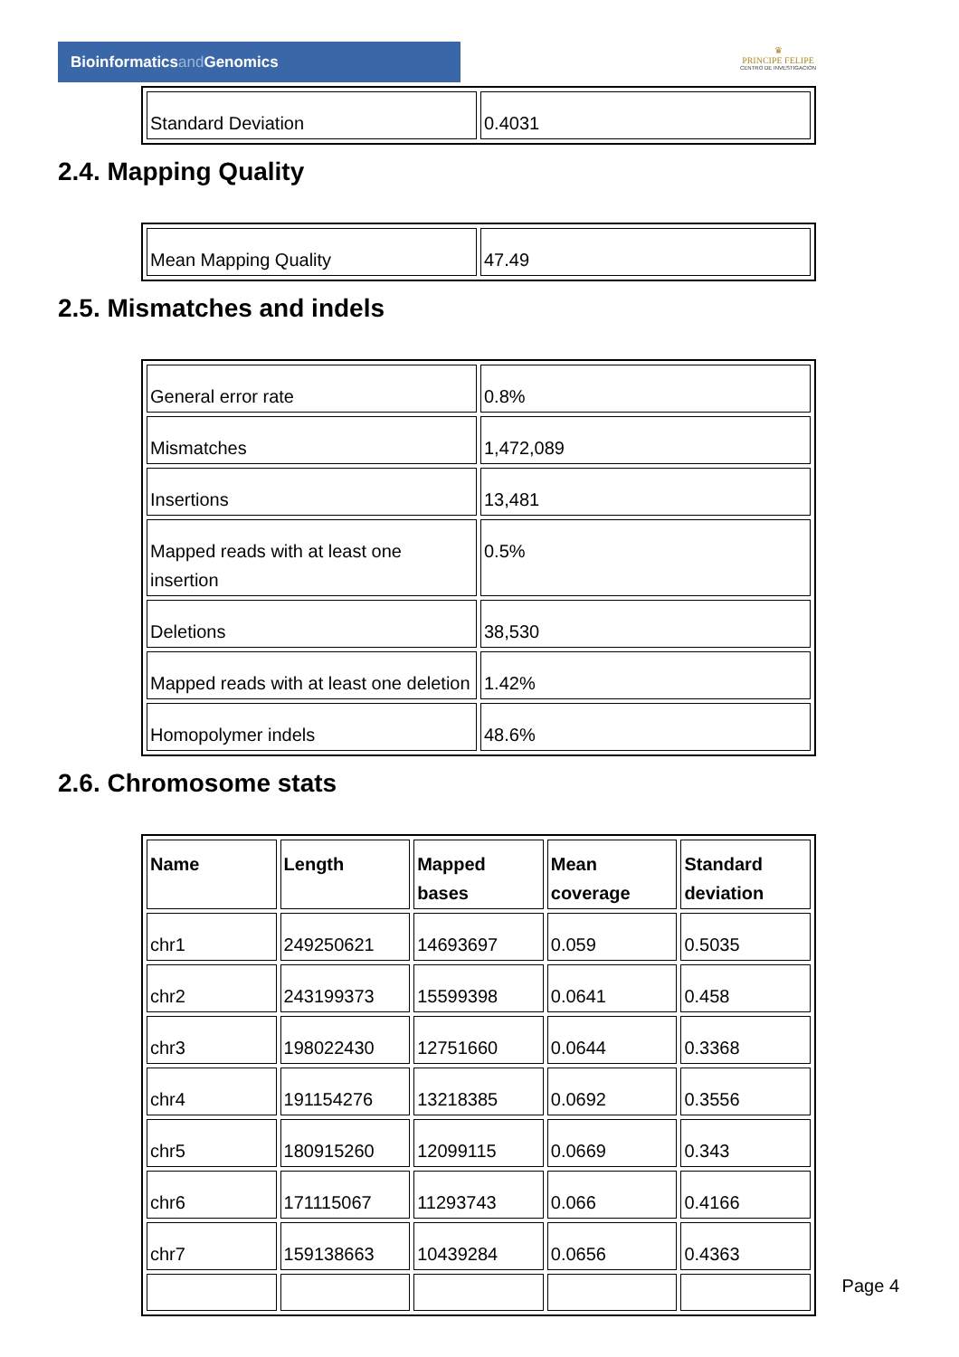Bioinformaticsand Genomics
♛
PRINCIPE FELIPE
CENTRO DE INVESTIGACION
| Standard Deviation | 0.4031 |
2.4. Mapping Quality
| Mean Mapping Quality | 47.49 |
2.5. Mismatches and indels
| General error rate | 0.8% |
| Mismatches | 1,472,089 |
| Insertions | 13,481 |
| Mapped reads with at least one insertion | 0.5% |
| Deletions | 38,530 |
| Mapped reads with at least one deletion | 1.42% |
| Homopolymer indels | 48.6% |
2.6. Chromosome stats
| Name | Length | Mapped bases | Mean coverage | Standard deviation |
| --- | --- | --- | --- | --- |
| chr1 | 249250621 | 14693697 | 0.059 | 0.5035 |
| chr2 | 243199373 | 15599398 | 0.0641 | 0.458 |
| chr3 | 198022430 | 12751660 | 0.0644 | 0.3368 |
| chr4 | 191154276 | 13218385 | 0.0692 | 0.3556 |
| chr5 | 180915260 | 12099115 | 0.0669 | 0.343 |
| chr6 | 171115067 | 11293743 | 0.066 | 0.4166 |
| chr7 | 159138663 | 10439284 | 0.0656 | 0.4363 |
Page 4